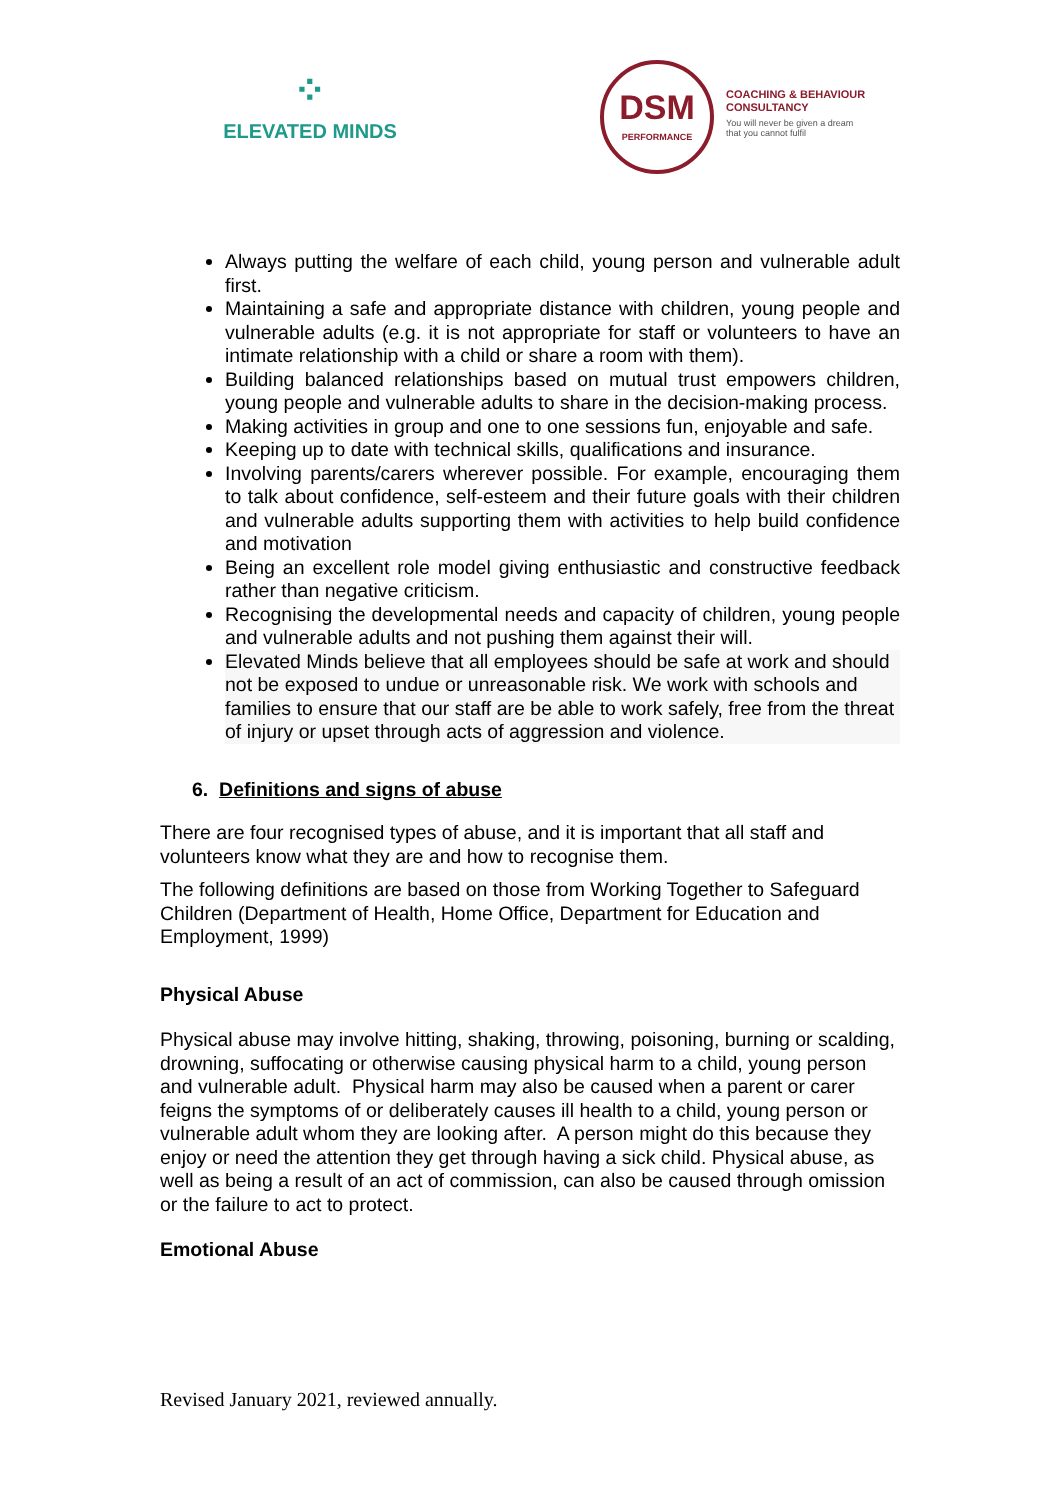⁘
ELEVATED MINDS
DSM
PERFORMANCE
COACHING & BEHAVIOUR
CONSULTANCY
You will never be given a dream
that you cannot fulfil
Always putting the welfare of each child, young person and vulnerable adult first.
Maintaining a safe and appropriate distance with children, young people and vulnerable adults (e.g. it is not appropriate for staff or volunteers to have an intimate relationship with a child or share a room with them).
Building balanced relationships based on mutual trust empowers children, young people and vulnerable adults to share in the decision-making process.
Making activities in group and one to one sessions fun, enjoyable and safe.
Keeping up to date with technical skills, qualifications and insurance.
Involving parents/carers wherever possible. For example, encouraging them to talk about confidence, self-esteem and their future goals with their children and vulnerable adults supporting them with activities to help build confidence and motivation
Being an excellent role model giving enthusiastic and constructive feedback rather than negative criticism.
Recognising the developmental needs and capacity of children, young people and vulnerable adults and not pushing them against their will.
Elevated Minds believe that all employees should be safe at work and should not be exposed to undue or unreasonable risk. We work with schools and families to ensure that our staff are be able to work safely, free from the threat of injury or upset through acts of aggression and violence.
6. Definitions and signs of abuse
There are four recognised types of abuse, and it is important that all staff and volunteers know what they are and how to recognise them.
The following definitions are based on those from Working Together to Safeguard Children (Department of Health, Home Office, Department for Education and Employment, 1999)
Physical Abuse
Physical abuse may involve hitting, shaking, throwing, poisoning, burning or scalding, drowning, suffocating or otherwise causing physical harm to a child, young person and vulnerable adult. Physical harm may also be caused when a parent or carer feigns the symptoms of or deliberately causes ill health to a child, young person or vulnerable adult whom they are looking after. A person might do this because they enjoy or need the attention they get through having a sick child. Physical abuse, as well as being a result of an act of commission, can also be caused through omission or the failure to act to protect.
Emotional Abuse
Revised January 2021, reviewed annually.